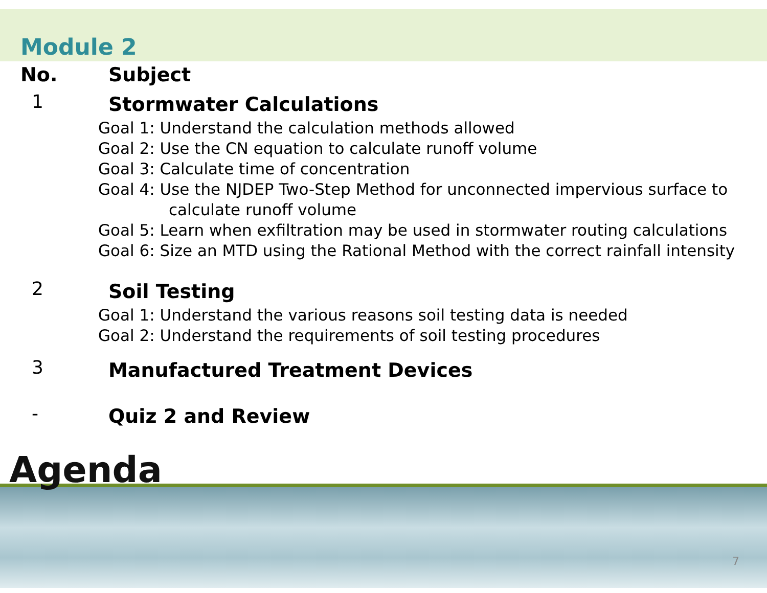Module 2
| No. | Subject |
| 1 | Stormwater Calculations |
Goal 1: Understand the calculation methods allowed
Goal 2: Use the CN equation to calculate runoff volume
Goal 3: Calculate time of concentration
Goal 4: Use the NJDEP Two-Step Method for unconnected impervious surface to calculate runoff volume
Goal 5: Learn when exfiltration may be used in stormwater routing calculations
Goal 6: Size an MTD using the Rational Method with the correct rainfall intensity
| 2 | Soil Testing |
Goal 1: Understand the various reasons soil testing data is needed
Goal 2: Understand the requirements of soil testing procedures
| 3 | Manufactured Treatment Devices |
| - | Quiz 2 and Review |
Agenda
7